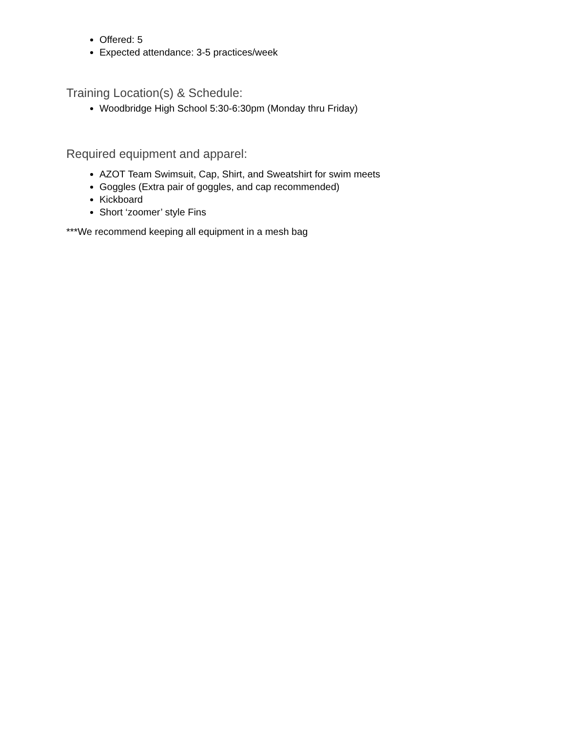Offered: 5
Expected attendance: 3-5 practices/week
Training Location(s) & Schedule:
Woodbridge High School 5:30-6:30pm (Monday thru Friday)
Required equipment and apparel:
AZOT Team Swimsuit, Cap, Shirt, and Sweatshirt for swim meets
Goggles (Extra pair of goggles, and cap recommended)
Kickboard
Short ‘zoomer’ style Fins
***We recommend keeping all equipment in a mesh bag